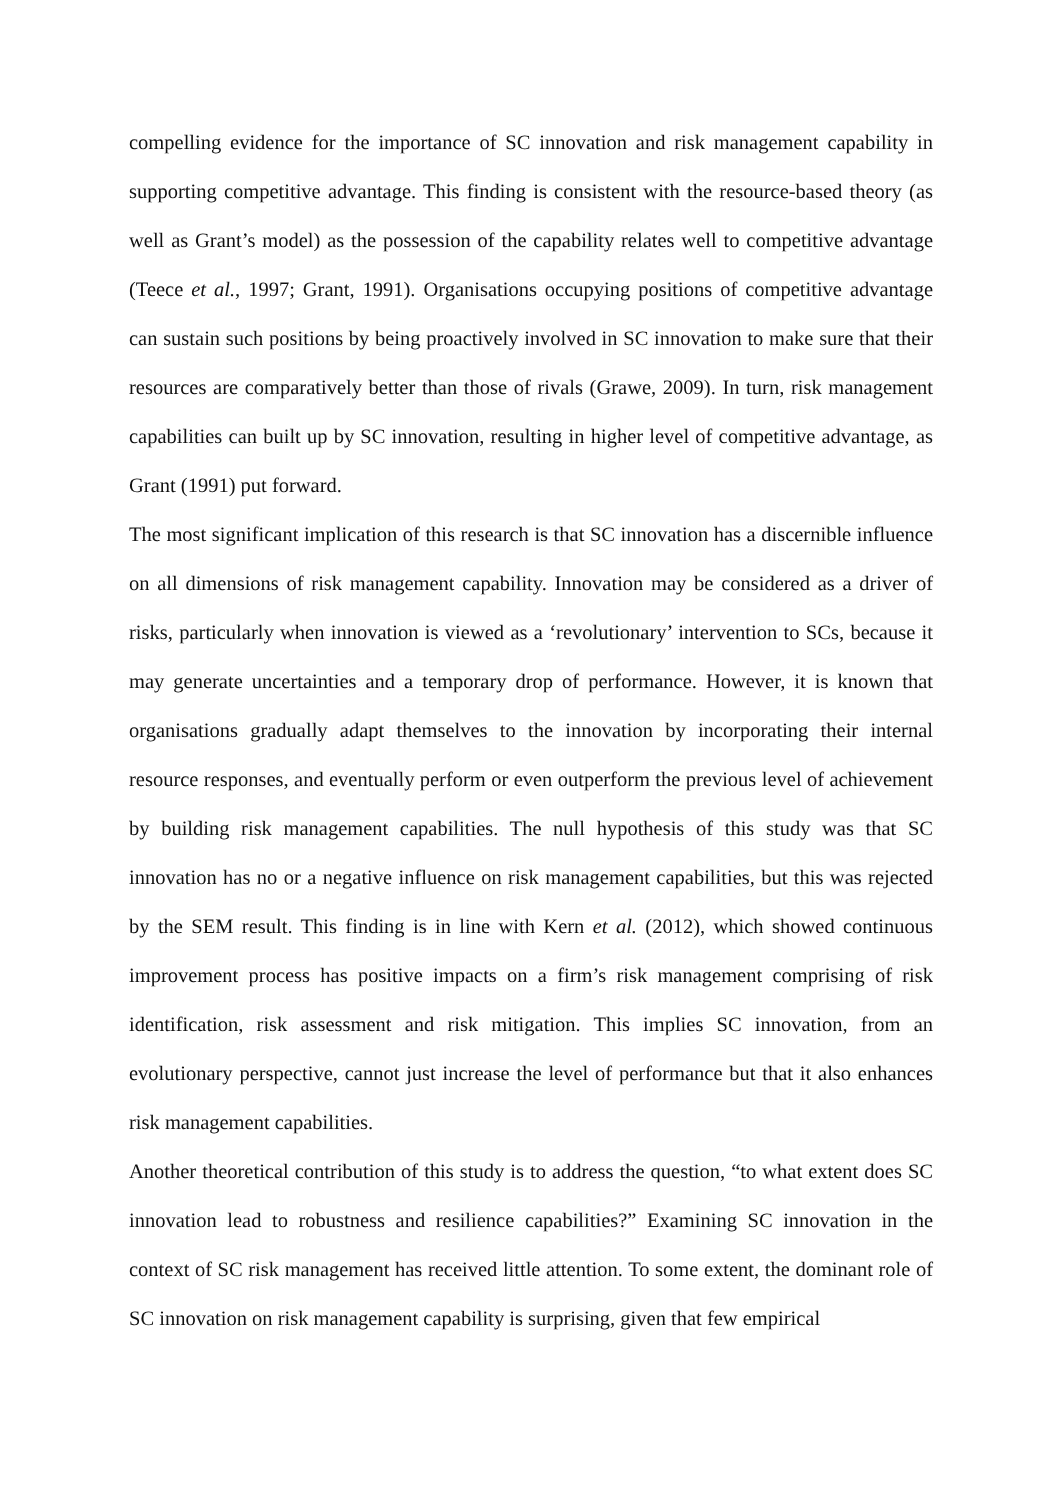compelling evidence for the importance of SC innovation and risk management capability in supporting competitive advantage. This finding is consistent with the resource-based theory (as well as Grant’s model) as the possession of the capability relates well to competitive advantage (Teece et al., 1997; Grant, 1991). Organisations occupying positions of competitive advantage can sustain such positions by being proactively involved in SC innovation to make sure that their resources are comparatively better than those of rivals (Grawe, 2009). In turn, risk management capabilities can built up by SC innovation, resulting in higher level of competitive advantage, as Grant (1991) put forward.
The most significant implication of this research is that SC innovation has a discernible influence on all dimensions of risk management capability. Innovation may be considered as a driver of risks, particularly when innovation is viewed as a ‘revolutionary’ intervention to SCs, because it may generate uncertainties and a temporary drop of performance. However, it is known that organisations gradually adapt themselves to the innovation by incorporating their internal resource responses, and eventually perform or even outperform the previous level of achievement by building risk management capabilities. The null hypothesis of this study was that SC innovation has no or a negative influence on risk management capabilities, but this was rejected by the SEM result. This finding is in line with Kern et al. (2012), which showed continuous improvement process has positive impacts on a firm’s risk management comprising of risk identification, risk assessment and risk mitigation. This implies SC innovation, from an evolutionary perspective, cannot just increase the level of performance but that it also enhances risk management capabilities.
Another theoretical contribution of this study is to address the question, “to what extent does SC innovation lead to robustness and resilience capabilities?” Examining SC innovation in the context of SC risk management has received little attention. To some extent, the dominant role of SC innovation on risk management capability is surprising, given that few empirical